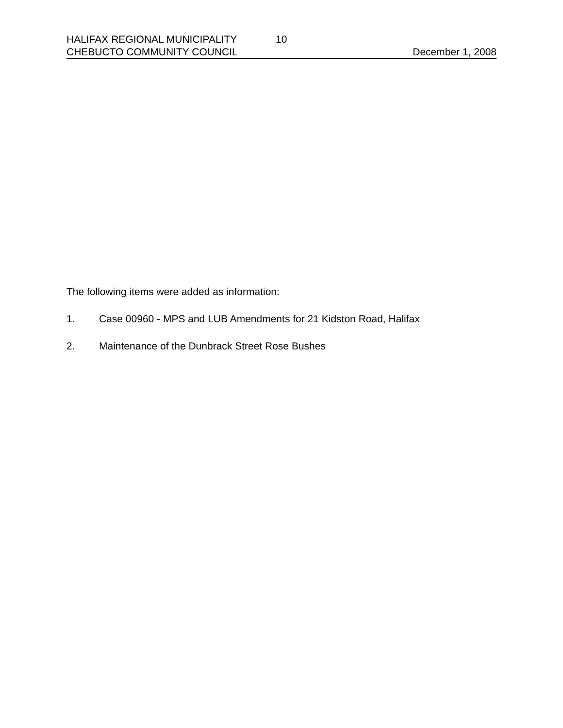HALIFAX REGIONAL MUNICIPALITY 10
CHEBUCTO COMMUNITY COUNCIL December 1, 2008
The following items were added as information:
1. Case 00960 - MPS and LUB Amendments for 21 Kidston Road, Halifax
2. Maintenance of the Dunbrack Street Rose Bushes